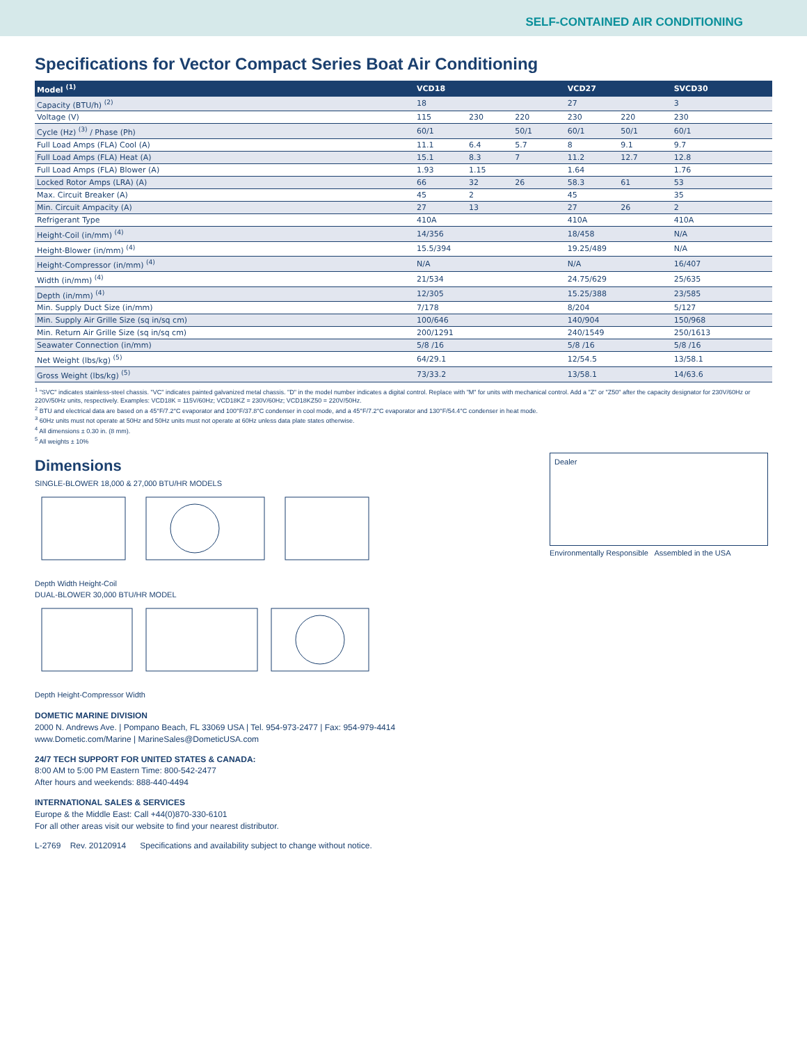SELF-CONTAINED AIR CONDITIONING
Specifications for Vector Compact Series Boat Air Conditioning
| Model <sup>(1)</sup> | VCD18 | | | VCD27 | | SVCD30 |
| --- | --- | --- | --- | --- | --- | --- |
| Capacity (BTU/h) <sup>(2)</sup> | 18 | | | 27 | | 3 |
| Voltage (V) | 115 | 230 | 220 | 230 | 220 | 230 |
| Cycle (Hz) <sup>(3)</sup> / Phase (Ph) | 60/1 | | 50/1 | 60/1 | 50/1 | 60/1 |
| Full Load Amps (FLA) Cool (A) | 11.1 | 6.4 | 5.7 | 8 | 9.1 | 9.7 |
| Full Load Amps (FLA) Heat (A) | 15.1 | 8.3 | 7 | 11.2 | 12.7 | 12.8 |
| Full Load Amps (FLA) Blower (A) | 1.93 | 1.15 | | 1.64 | | 1.76 |
| Locked Rotor Amps (LRA) (A) | 66 | 32 | 26 | 58.3 | 61 | 53 |
| Max. Circuit Breaker (A) | 45 | 2 | | 45 | | 35 |
| Min. Circuit Ampacity (A) | 27 | 13 | | 27 | 26 | 2 |
| Refrigerant Type | 410A | | | 410A | | 410A |
| Height-Coil (in/mm) <sup>(4)</sup> | 14/356 | | | 18/458 | | N/A |
| Height-Blower (in/mm) <sup>(4)</sup> | 15.5/394 | | | 19.25/489 | | N/A |
| Height-Compressor (in/mm) <sup>(4)</sup> | N/A | | | N/A | | 16/407 |
| Width (in/mm) <sup>(4)</sup> | 21/534 | | | 24.75/629 | | 25/635 |
| Depth (in/mm) <sup>(4)</sup> | 12/305 | | | 15.25/388 | | 23/585 |
| Min. Supply Duct Size (in/mm) | 7/178 | | | 8/204 | | 5/127 |
| Min. Supply Air Grille Size (sq in/sq cm) | 100/646 | | | 140/904 | | 150/968 |
| Min. Return Air Grille Size (sq in/sq cm) | 200/1291 | | | 240/1549 | | 250/1613 |
| Seawater Connection (in/mm) | 5/8 /16 | | | 5/8 /16 | | 5/8 /16 |
| Net Weight (lbs/kg) <sup>(5)</sup> | 64/29.1 | | | 12/54.5 | | 13/58.1 |
| Gross Weight (lbs/kg) <sup>(5)</sup> | 73/33.2 | | | 13/58.1 | | 14/63.6 |
<sup>1</sup> "SVC" indicates stainless-steel chassis. "VC" indicates painted galvanized metal chassis. "D" in the model number indicates a digital control. Replace with "M" for units with mechanical control. Add a "Z" or "Z50" after the capacity designator for 230V/60Hz or 220V/50Hz units, respectively. Examples: VCD18K = 115V/60Hz; VCD18KZ = 230V/60Hz; VCD18KZ50 = 220V/50Hz.
<sup>2</sup> BTU and electrical data are based on a 45°F/7.2°C evaporator and 100°F/37.8°C condenser in cool mode, and a 45°F/7.2°C evaporator and 130°F/54.4°C condenser in heat mode.
<sup>3</sup> 60Hz units must not operate at 50Hz and 50Hz units must not operate at 60Hz unless data plate states otherwise.
<sup>4</sup> All dimensions ± 0.30 in. (8 mm).
<sup>5</sup> All weights ± 10%
Dimensions
SINGLE-BLOWER 18,000 & 27,000 BTU/HR MODELS
Depth Width Height-Coil
DUAL-BLOWER 30,000 BTU/HR MODEL
Depth Height-Compressor Width
Dealer
Environmentally Responsible Assembled in the USA
DOMETIC MARINE DIVISION
2000 N. Andrews Ave. | Pompano Beach, FL 33069 USA | Tel. 954-973-2477 | Fax: 954-979-4414
www.Dometic.com/Marine | MarineSales@DometicUSA.com
24/7 TECH SUPPORT FOR UNITED STATES & CANADA:
8:00 AM to 5:00 PM Eastern Time: 800-542-2477
After hours and weekends: 888-440-4494
INTERNATIONAL SALES & SERVICES
Europe & the Middle East: Call +44(0)870-330-6101
For all other areas visit our website to find your nearest distributor.
L-2769 Rev. 20120914 Specifications and availability subject to change without notice.